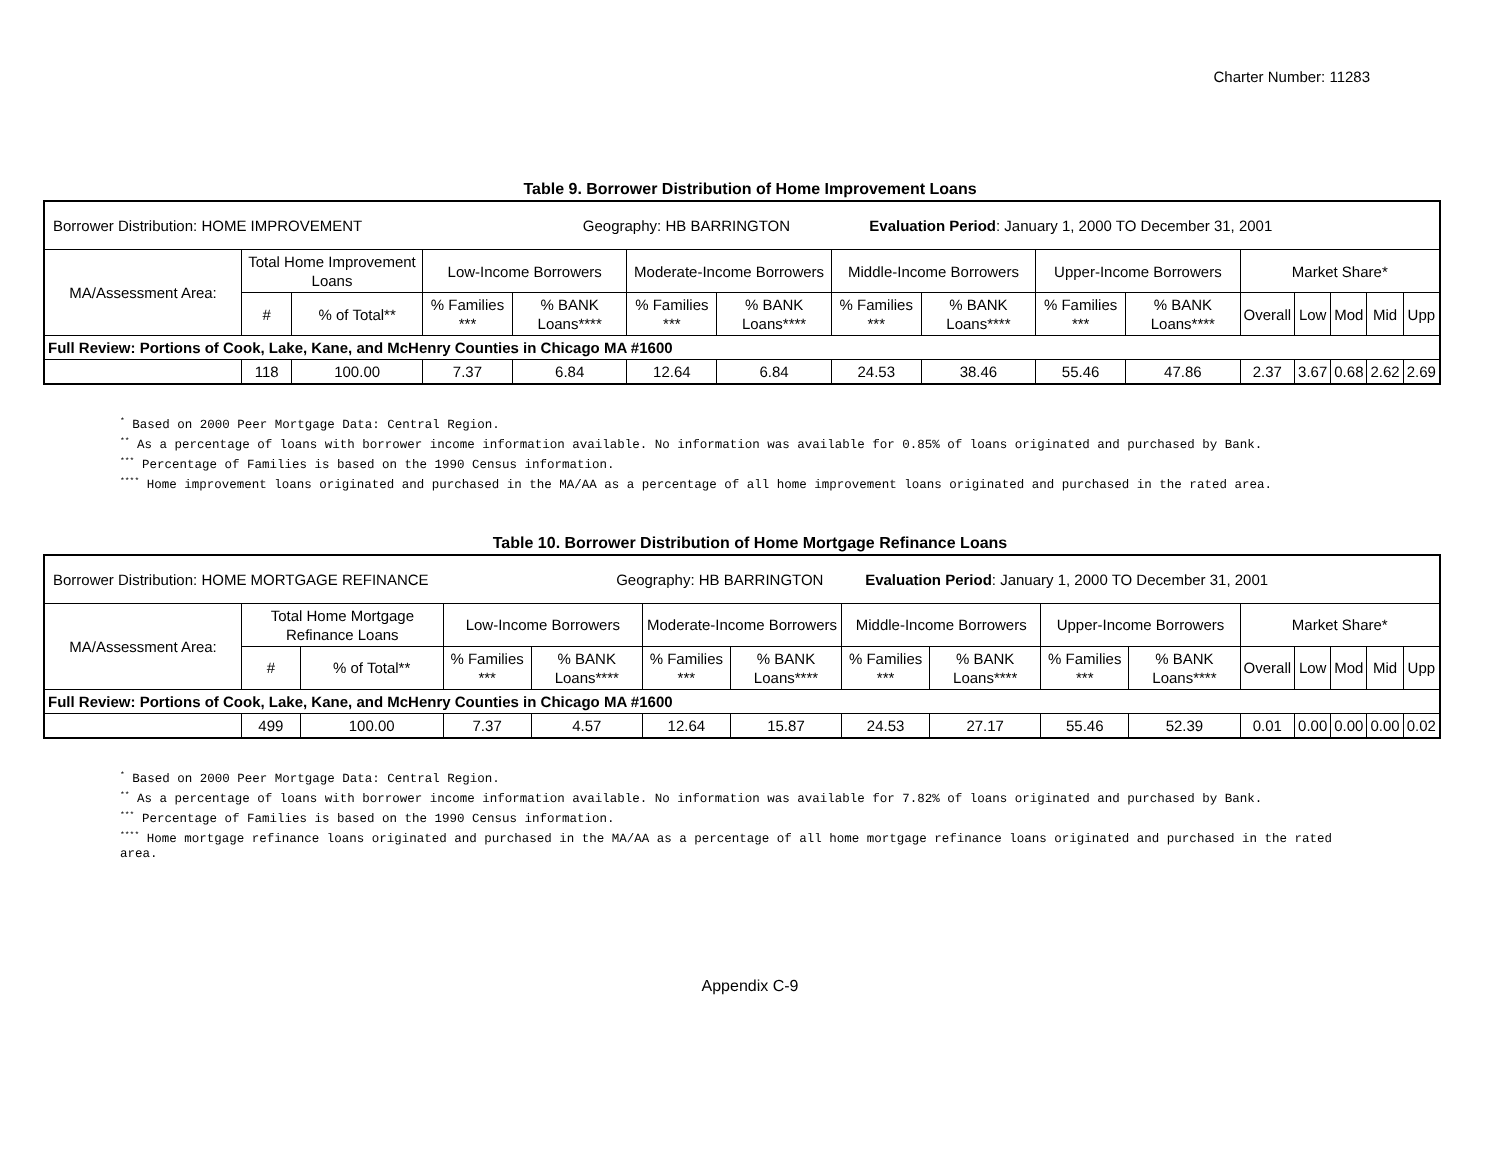Charter Number: 11283
Table 9. Borrower Distribution of Home Improvement Loans
| Borrower Distribution: HOME IMPROVEMENT Geography: HB BARRINGTON Evaluation Period : January 1, 2000 TO December 31, 2001 | | | | | | | | | | | | | | | |
| MA/Assessment Area: | Total Home Improvement Loans | | Low-Income Borrowers | | Moderate-Income Borrowers | | Middle-Income Borrowers | | Upper-Income Borrowers | | Market Share* | | | | |
| | # | % of Total** | % Families *** | % BANK Loans**** | % Families *** | % BANK Loans**** | % Families *** | % BANK Loans**** | % Families *** | % BANK Loans**** | Overall | Low | Mod | Mid | Upp |
| Full Review: Portions of Cook, Lake, Kane, and McHenry Counties in Chicago MA #1600 | | | | | | | | | | | | | | | |
| | 118 | 100.00 | 7.37 | 6.84 | 12.64 | 6.84 | 24.53 | 38.46 | 55.46 | 47.86 | 2.37 | 3.67 | 0.68 | 2.62 | 2.69 |
<sup>*</sup> Based on 2000 Peer Mortgage Data: Central Region.
<sup>**</sup> As a percentage of loans with borrower income information available. No information was available for 0.85% of loans originated and purchased by Bank.
<sup>***</sup> Percentage of Families is based on the 1990 Census information.
<sup>****</sup> Home improvement loans originated and purchased in the MA/AA as a percentage of all home improvement loans originated and purchased in the rated area.
Table 10. Borrower Distribution of Home Mortgage Refinance Loans
| Borrower Distribution: HOME MORTGAGE REFINANCE Geography: HB BARRINGTON Evaluation Period : January 1, 2000 TO December 31, 2001 | | | | | | | | | | | | | | | |
| MA/Assessment Area: | Total Home Mortgage Refinance Loans | | Low-Income Borrowers | | Moderate-Income Borrowers | | Middle-Income Borrowers | | Upper-Income Borrowers | | Market Share* | | | | |
| | # | % of Total** | % Families *** | % BANK Loans**** | % Families *** | % BANK Loans**** | % Families *** | % BANK Loans**** | % Families *** | % BANK Loans**** | Overall | Low | Mod | Mid | Upp |
| Full Review: Portions of Cook, Lake, Kane, and McHenry Counties in Chicago MA #1600 | | | | | | | | | | | | | | | |
| | 499 | 100.00 | 7.37 | 4.57 | 12.64 | 15.87 | 24.53 | 27.17 | 55.46 | 52.39 | 0.01 | 0.00 | 0.00 | 0.00 | 0.02 |
<sup>*</sup> Based on 2000 Peer Mortgage Data: Central Region.
<sup>**</sup> As a percentage of loans with borrower income information available. No information was available for 7.82% of loans originated and purchased by Bank.
<sup>***</sup> Percentage of Families is based on the 1990 Census information.
<sup>****</sup> Home mortgage refinance loans originated and purchased in the MA/AA as a percentage of all home mortgage refinance loans originated and purchased in the rated area.
Appendix C-9